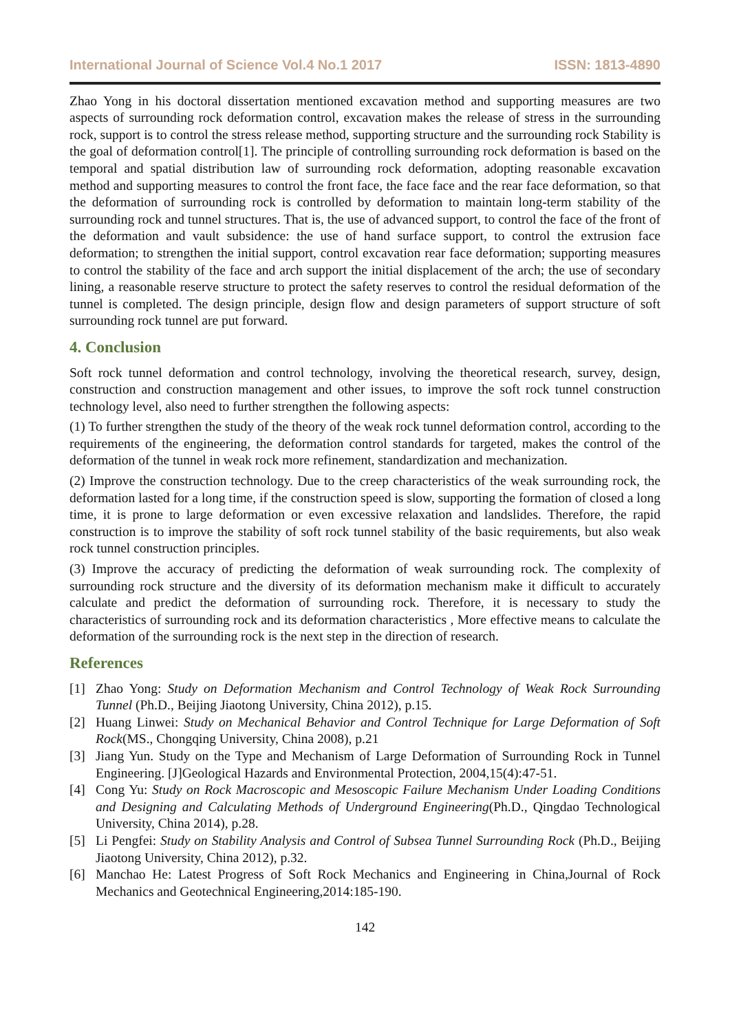International Journal of Science Vol.4 No.1 2017 ISSN: 1813-4890
Zhao Yong in his doctoral dissertation mentioned excavation method and supporting measures are two aspects of surrounding rock deformation control, excavation makes the release of stress in the surrounding rock, support is to control the stress release method, supporting structure and the surrounding rock Stability is the goal of deformation control[1]. The principle of controlling surrounding rock deformation is based on the temporal and spatial distribution law of surrounding rock deformation, adopting reasonable excavation method and supporting measures to control the front face, the face face and the rear face deformation, so that the deformation of surrounding rock is controlled by deformation to maintain long-term stability of the surrounding rock and tunnel structures. That is, the use of advanced support, to control the face of the front of the deformation and vault subsidence: the use of hand surface support, to control the extrusion face deformation; to strengthen the initial support, control excavation rear face deformation; supporting measures to control the stability of the face and arch support the initial displacement of the arch; the use of secondary lining, a reasonable reserve structure to protect the safety reserves to control the residual deformation of the tunnel is completed. The design principle, design flow and design parameters of support structure of soft surrounding rock tunnel are put forward.
4. Conclusion
Soft rock tunnel deformation and control technology, involving the theoretical research, survey, design, construction and construction management and other issues, to improve the soft rock tunnel construction technology level, also need to further strengthen the following aspects:
(1) To further strengthen the study of the theory of the weak rock tunnel deformation control, according to the requirements of the engineering, the deformation control standards for targeted, makes the control of the deformation of the tunnel in weak rock more refinement, standardization and mechanization.
(2) Improve the construction technology. Due to the creep characteristics of the weak surrounding rock, the deformation lasted for a long time, if the construction speed is slow, supporting the formation of closed a long time, it is prone to large deformation or even excessive relaxation and landslides. Therefore, the rapid construction is to improve the stability of soft rock tunnel stability of the basic requirements, but also weak rock tunnel construction principles.
(3) Improve the accuracy of predicting the deformation of weak surrounding rock. The complexity of surrounding rock structure and the diversity of its deformation mechanism make it difficult to accurately calculate and predict the deformation of surrounding rock. Therefore, it is necessary to study the characteristics of surrounding rock and its deformation characteristics , More effective means to calculate the deformation of the surrounding rock is the next step in the direction of research.
References
[1] Zhao Yong: Study on Deformation Mechanism and Control Technology of Weak Rock Surrounding Tunnel (Ph.D., Beijing Jiaotong University, China 2012), p.15.
[2] Huang Linwei: Study on Mechanical Behavior and Control Technique for Large Deformation of Soft Rock(MS., Chongqing University, China 2008), p.21
[3] Jiang Yun. Study on the Type and Mechanism of Large Deformation of Surrounding Rock in Tunnel Engineering. [J]Geological Hazards and Environmental Protection, 2004,15(4):47-51.
[4] Cong Yu: Study on Rock Macroscopic and Mesoscopic Failure Mechanism Under Loading Conditions and Designing and Calculating Methods of Underground Engineering(Ph.D., Qingdao Technological University, China 2014), p.28.
[5] Li Pengfei: Study on Stability Analysis and Control of Subsea Tunnel Surrounding Rock (Ph.D., Beijing Jiaotong University, China 2012), p.32.
[6] Manchao He: Latest Progress of Soft Rock Mechanics and Engineering in China,Journal of Rock Mechanics and Geotechnical Engineering,2014:185-190.
142